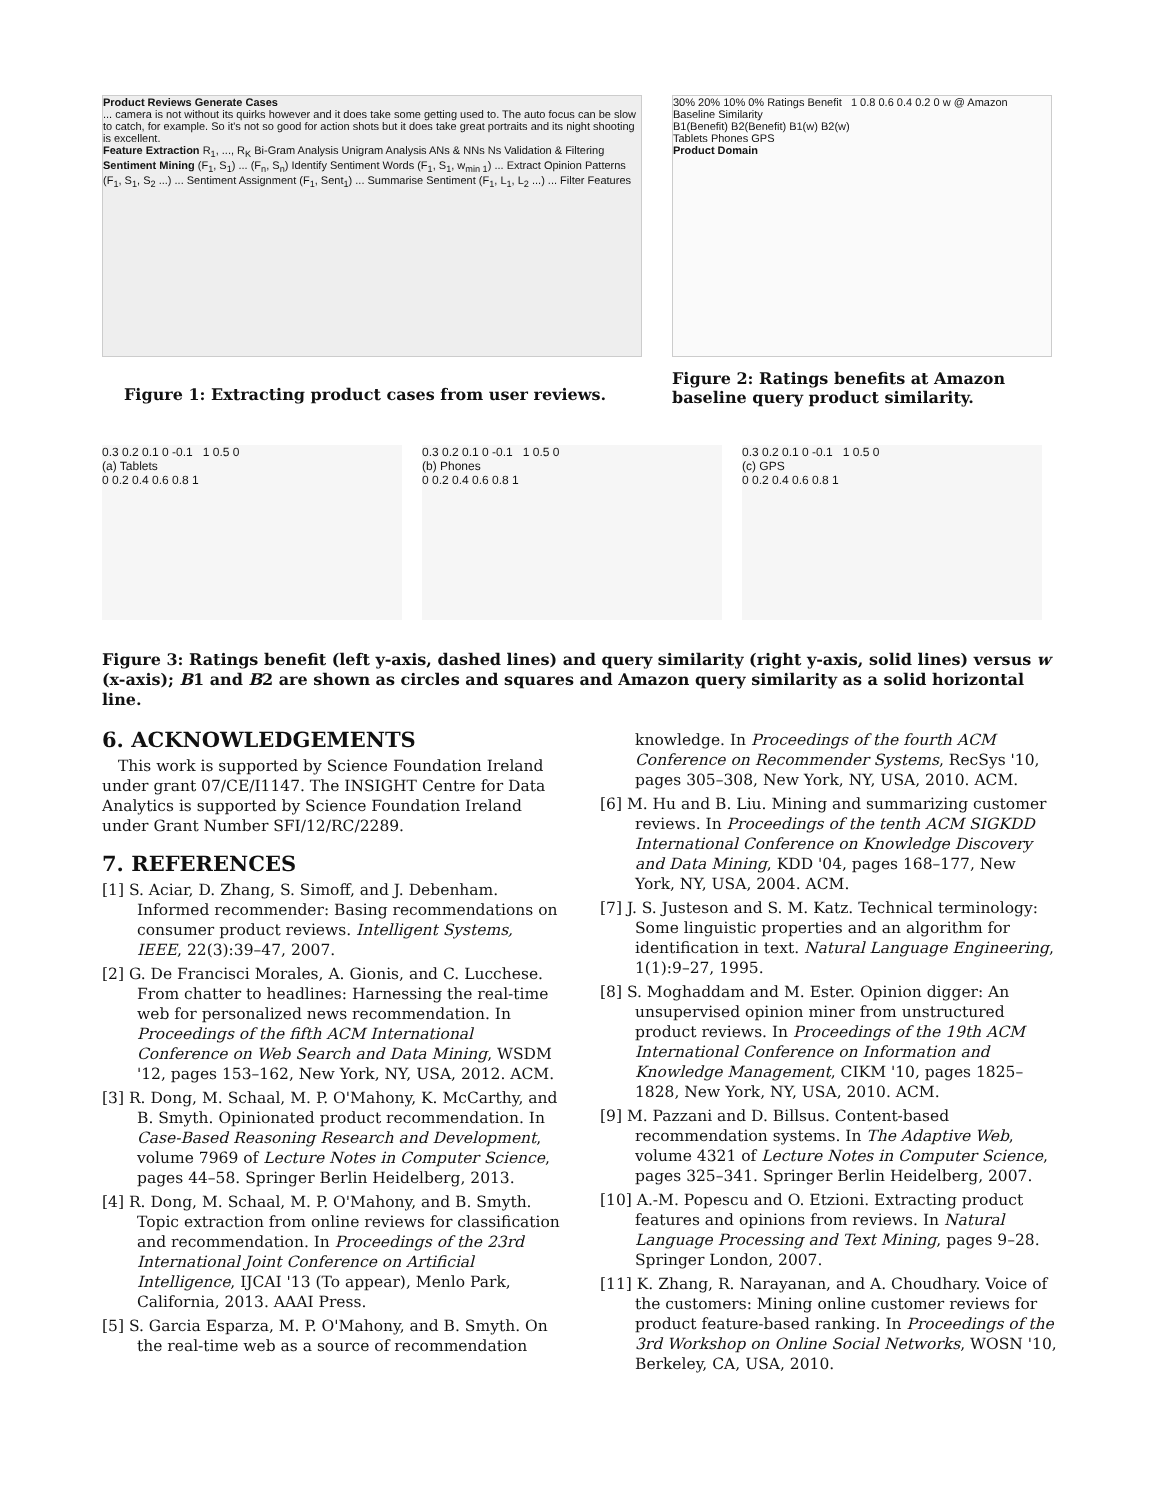Product Reviews Generate Cases
... camera is not without its quirks however and it does take some getting used to. The auto focus can be slow to catch, for example. So it's not so good for action shots but it does take great portraits and its night shooting is excellent.
Feature Extraction R<sub>1</sub>, ..., R<sub>K</sub> Bi-Gram Analysis Unigram Analysis ANs & NNs Ns Validation & Filtering
Sentiment Mining (F<sub>1</sub>, S<sub>1</sub>) ... (F<sub>n</sub>, S<sub>n</sub>) Identify Sentiment Words (F<sub>1</sub>, S<sub>1</sub>, w<sub>min 1</sub>) ... Extract Opinion Patterns (F<sub>1</sub>, S<sub>1</sub>, S<sub>2</sub> ...) ... Sentiment Assignment (F<sub>1</sub>, Sent<sub>1</sub>) ... Summarise Sentiment (F<sub>1</sub>, L<sub>1</sub>, L<sub>2</sub> ...) ... Filter Features
Figure 1: Extracting product cases from user reviews.
30% 20% 10% 0% Ratings Benefit 1 0.8 0.6 0.4 0.2 0 w @ Amazon Baseline Similarity
B1(Benefit) B2(Benefit) B1(w) B2(w)
Tablets Phones GPS
Product Domain
Figure 2: Ratings benefits at Amazon baseline query product similarity.
0.3 0.2 0.1 0 -0.1 1 0.5 0
(a) Tablets
0 0.2 0.4 0.6 0.8 1
0.3 0.2 0.1 0 -0.1 1 0.5 0
(b) Phones
0 0.2 0.4 0.6 0.8 1
0.3 0.2 0.1 0 -0.1 1 0.5 0
(c) GPS
0 0.2 0.4 0.6 0.8 1
Figure 3: Ratings benefit (left y-axis, dashed lines) and query similarity (right y-axis, solid lines) versus w (x-axis); B1 and B2 are shown as circles and squares and Amazon query similarity as a solid horizontal line.
6. ACKNOWLEDGEMENTS
This work is supported by Science Foundation Ireland under grant 07/CE/I1147. The INSIGHT Centre for Data Analytics is supported by Science Foundation Ireland under Grant Number SFI/12/RC/2289.
7. REFERENCES
[1] S. Aciar, D. Zhang, S. Simoff, and J. Debenham. Informed recommender: Basing recommendations on consumer product reviews. Intelligent Systems, IEEE, 22(3):39–47, 2007.
[2] G. De Francisci Morales, A. Gionis, and C. Lucchese. From chatter to headlines: Harnessing the real-time web for personalized news recommendation. In Proceedings of the fifth ACM International Conference on Web Search and Data Mining, WSDM '12, pages 153–162, New York, NY, USA, 2012. ACM.
[3] R. Dong, M. Schaal, M. P. O'Mahony, K. McCarthy, and B. Smyth. Opinionated product recommendation. In Case-Based Reasoning Research and Development, volume 7969 of Lecture Notes in Computer Science, pages 44–58. Springer Berlin Heidelberg, 2013.
[4] R. Dong, M. Schaal, M. P. O'Mahony, and B. Smyth. Topic extraction from online reviews for classification and recommendation. In Proceedings of the 23rd International Joint Conference on Artificial Intelligence, IJCAI '13 (To appear), Menlo Park, California, 2013. AAAI Press.
[5] S. Garcia Esparza, M. P. O'Mahony, and B. Smyth. On the real-time web as a source of recommendation knowledge. In Proceedings of the fourth ACM Conference on Recommender Systems, RecSys '10, pages 305–308, New York, NY, USA, 2010. ACM.
[6] M. Hu and B. Liu. Mining and summarizing customer reviews. In Proceedings of the tenth ACM SIGKDD International Conference on Knowledge Discovery and Data Mining, KDD '04, pages 168–177, New York, NY, USA, 2004. ACM.
[7] J. S. Justeson and S. M. Katz. Technical terminology: Some linguistic properties and an algorithm for identification in text. Natural Language Engineering, 1(1):9–27, 1995.
[8] S. Moghaddam and M. Ester. Opinion digger: An unsupervised opinion miner from unstructured product reviews. In Proceedings of the 19th ACM International Conference on Information and Knowledge Management, CIKM '10, pages 1825–1828, New York, NY, USA, 2010. ACM.
[9] M. Pazzani and D. Billsus. Content-based recommendation systems. In The Adaptive Web, volume 4321 of Lecture Notes in Computer Science, pages 325–341. Springer Berlin Heidelberg, 2007.
[10] A.-M. Popescu and O. Etzioni. Extracting product features and opinions from reviews. In Natural Language Processing and Text Mining, pages 9–28. Springer London, 2007.
[11] K. Zhang, R. Narayanan, and A. Choudhary. Voice of the customers: Mining online customer reviews for product feature-based ranking. In Proceedings of the 3rd Workshop on Online Social Networks, WOSN '10, Berkeley, CA, USA, 2010.